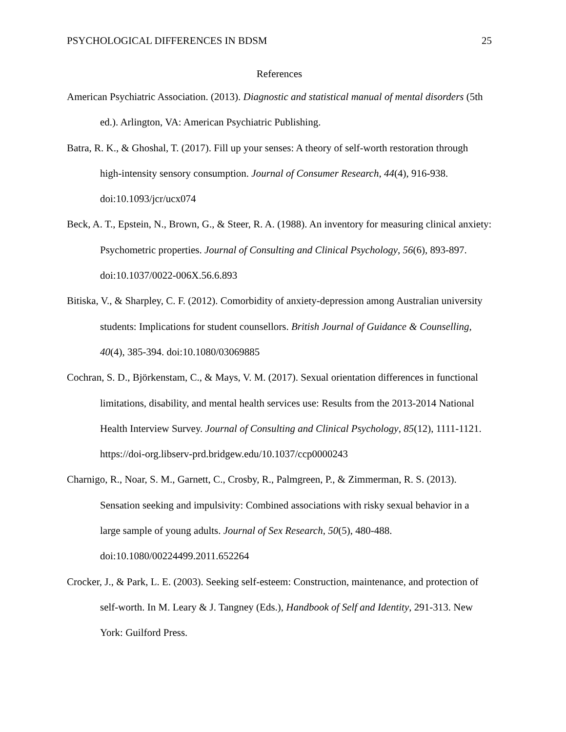PSYCHOLOGICAL DIFFERENCES IN BDSM 25
References
American Psychiatric Association. (2013). Diagnostic and statistical manual of mental disorders (5th ed.). Arlington, VA: American Psychiatric Publishing.
Batra, R. K., & Ghoshal, T. (2017). Fill up your senses: A theory of self-worth restoration through high-intensity sensory consumption. Journal of Consumer Research, 44(4), 916-938. doi:10.1093/jcr/ucx074
Beck, A. T., Epstein, N., Brown, G., & Steer, R. A. (1988). An inventory for measuring clinical anxiety: Psychometric properties. Journal of Consulting and Clinical Psychology, 56(6), 893-897. doi:10.1037/0022-006X.56.6.893
Bitiska, V., & Sharpley, C. F. (2012). Comorbidity of anxiety-depression among Australian university students: Implications for student counsellors. British Journal of Guidance & Counselling, 40(4), 385-394. doi:10.1080/03069885
Cochran, S. D., Björkenstam, C., & Mays, V. M. (2017). Sexual orientation differences in functional limitations, disability, and mental health services use: Results from the 2013-2014 National Health Interview Survey. Journal of Consulting and Clinical Psychology, 85(12), 1111-1121. https://doi-org.libserv-prd.bridgew.edu/10.1037/ccp0000243
Charnigo, R., Noar, S. M., Garnett, C., Crosby, R., Palmgreen, P., & Zimmerman, R. S. (2013). Sensation seeking and impulsivity: Combined associations with risky sexual behavior in a large sample of young adults. Journal of Sex Research, 50(5), 480-488. doi:10.1080/00224499.2011.652264
Crocker, J., & Park, L. E. (2003). Seeking self-esteem: Construction, maintenance, and protection of self-worth. In M. Leary & J. Tangney (Eds.), Handbook of Self and Identity, 291-313. New York: Guilford Press.